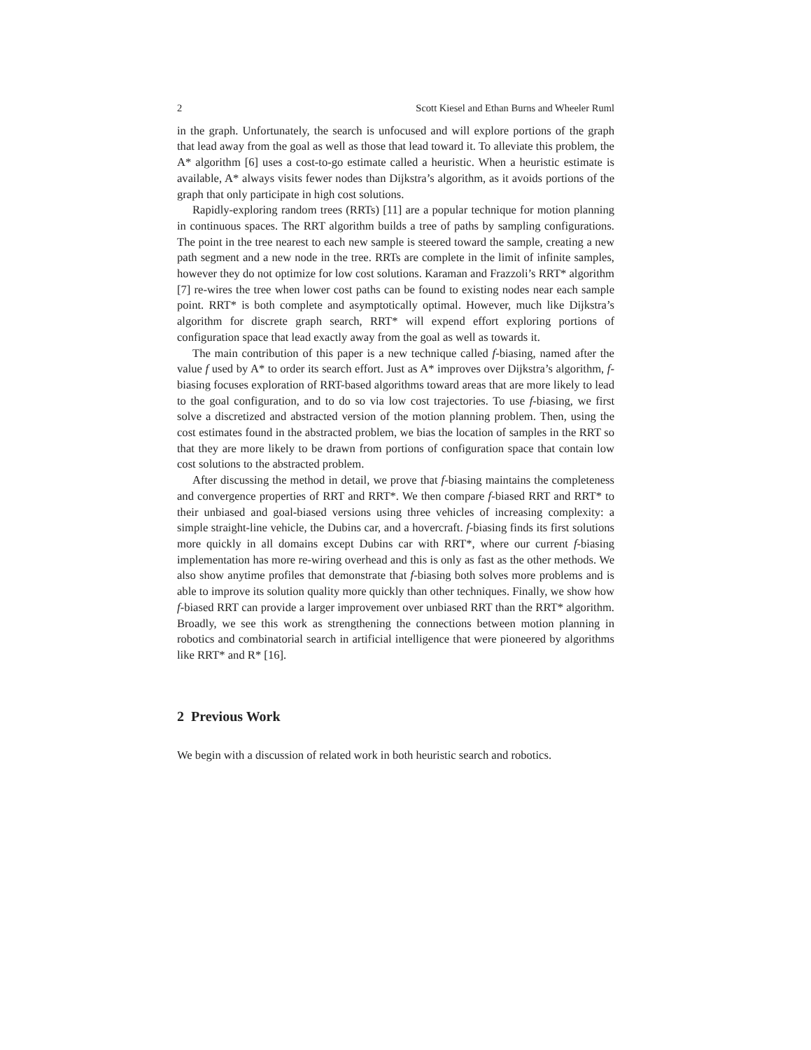2 Scott Kiesel and Ethan Burns and Wheeler Ruml
in the graph. Unfortunately, the search is unfocused and will explore portions of the graph that lead away from the goal as well as those that lead toward it. To alleviate this problem, the A* algorithm [6] uses a cost-to-go estimate called a heuristic. When a heuristic estimate is available, A* always visits fewer nodes than Dijkstra’s algorithm, as it avoids portions of the graph that only participate in high cost solutions.
Rapidly-exploring random trees (RRTs) [11] are a popular technique for motion planning in continuous spaces. The RRT algorithm builds a tree of paths by sampling configurations. The point in the tree nearest to each new sample is steered toward the sample, creating a new path segment and a new node in the tree. RRTs are complete in the limit of infinite samples, however they do not optimize for low cost solutions. Karaman and Frazzoli’s RRT* algorithm [7] re-wires the tree when lower cost paths can be found to existing nodes near each sample point. RRT* is both complete and asymptotically optimal. However, much like Dijkstra’s algorithm for discrete graph search, RRT* will expend effort exploring portions of configuration space that lead exactly away from the goal as well as towards it.
The main contribution of this paper is a new technique called f-biasing, named after the value f used by A* to order its search effort. Just as A* improves over Dijkstra’s algorithm, f-biasing focuses exploration of RRT-based algorithms toward areas that are more likely to lead to the goal configuration, and to do so via low cost trajectories. To use f-biasing, we first solve a discretized and abstracted version of the motion planning problem. Then, using the cost estimates found in the abstracted problem, we bias the location of samples in the RRT so that they are more likely to be drawn from portions of configuration space that contain low cost solutions to the abstracted problem.
After discussing the method in detail, we prove that f-biasing maintains the completeness and convergence properties of RRT and RRT*. We then compare f-biased RRT and RRT* to their unbiased and goal-biased versions using three vehicles of increasing complexity: a simple straight-line vehicle, the Dubins car, and a hovercraft. f-biasing finds its first solutions more quickly in all domains except Dubins car with RRT*, where our current f-biasing implementation has more re-wiring overhead and this is only as fast as the other methods. We also show anytime profiles that demonstrate that f-biasing both solves more problems and is able to improve its solution quality more quickly than other techniques. Finally, we show how f-biased RRT can provide a larger improvement over unbiased RRT than the RRT* algorithm. Broadly, we see this work as strengthening the connections between motion planning in robotics and combinatorial search in artificial intelligence that were pioneered by algorithms like RRT* and R* [16].
2 Previous Work
We begin with a discussion of related work in both heuristic search and robotics.